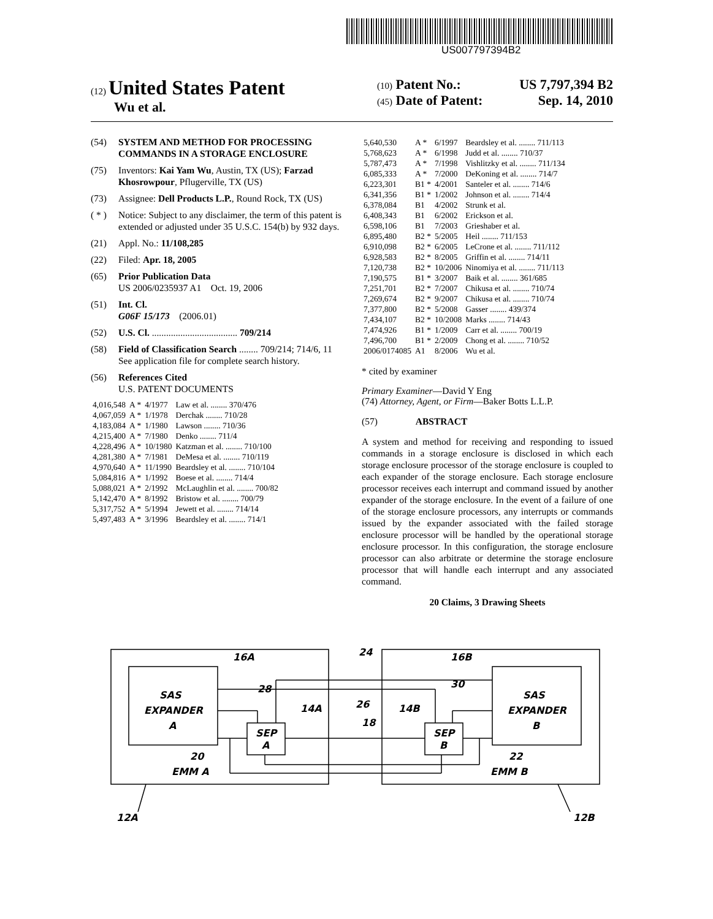US007797394B2
(12) United States Patent
Wu et al.
(10) Patent No.: US 7,797,394 B2
(45) Date of Patent: Sep. 14, 2010
(54) SYSTEM AND METHOD FOR PROCESSING COMMANDS IN A STORAGE ENCLOSURE
(75) Inventors: Kai Yam Wu, Austin, TX (US); Farzad Khosrowpour, Pflugerville, TX (US)
(73) Assignee: Dell Products L.P., Round Rock, TX (US)
( * ) Notice: Subject to any disclaimer, the term of this patent is extended or adjusted under 35 U.S.C. 154(b) by 932 days.
(21) Appl. No.: 11/108,285
(22) Filed: Apr. 18, 2005
(65) Prior Publication Data
US 2006/0235937 A1 Oct. 19, 2006
(51) Int. Cl.
G06F 15/173 (2006.01)
(52) U.S. Cl. .................................... 709/214
(58) Field of Classification Search ........ 709/214; 714/6, 11
See application file for complete search history.
(56) References Cited
U.S. PATENT DOCUMENTS
| 4,016,548 | A * | 4/1977 | Law et al. ........ 370/476 |
| 4,067,059 | A * | 1/1978 | Derchak ........ 710/28 |
| 4,183,084 | A * | 1/1980 | Lawson ........ 710/36 |
| 4,215,400 | A * | 7/1980 | Denko ........ 711/4 |
| 4,228,496 | A * | 10/1980 | Katzman et al. ........ 710/100 |
| 4,281,380 | A * | 7/1981 | DeMesa et al. ........ 710/119 |
| 4,970,640 | A * | 11/1990 | Beardsley et al. ........ 710/104 |
| 5,084,816 | A * | 1/1992 | Boese et al. ........ 714/4 |
| 5,088,021 | A * | 2/1992 | McLaughlin et al. ........ 700/82 |
| 5,142,470 | A * | 8/1992 | Bristow et al. ........ 700/79 |
| 5,317,752 | A * | 5/1994 | Jewett et al. ........ 714/14 |
| 5,497,483 | A * | 3/1996 | Beardsley et al. ........ 714/1 |
| 5,640,530 | A * | 6/1997 | Beardsley et al. ........ 711/113 |
| 5,768,623 | A * | 6/1998 | Judd et al. ........ 710/37 |
| 5,787,473 | A * | 7/1998 | Vishlitzky et al. ........ 711/134 |
| 6,085,333 | A * | 7/2000 | DeKoning et al. ........ 714/7 |
| 6,223,301 | B1 * | 4/2001 | Santeler et al. ........ 714/6 |
| 6,341,356 | B1 * | 1/2002 | Johnson et al. ........ 714/4 |
| 6,378,084 | B1 | 4/2002 | Strunk et al. |
| 6,408,343 | B1 | 6/2002 | Erickson et al. |
| 6,598,106 | B1 | 7/2003 | Grieshaber et al. |
| 6,895,480 | B2 * | 5/2005 | Heil ........ 711/153 |
| 6,910,098 | B2 * | 6/2005 | LeCrone et al. ........ 711/112 |
| 6,928,583 | B2 * | 8/2005 | Griffin et al. ........ 714/11 |
| 7,120,738 | B2 * | 10/2006 | Ninomiya et al. ........ 711/113 |
| 7,190,575 | B1 * | 3/2007 | Baik et al. ........ 361/685 |
| 7,251,701 | B2 * | 7/2007 | Chikusa et al. ........ 710/74 |
| 7,269,674 | B2 * | 9/2007 | Chikusa et al. ........ 710/74 |
| 7,377,800 | B2 * | 5/2008 | Gasser ........ 439/374 |
| 7,434,107 | B2 * | 10/2008 | Marks ........ 714/43 |
| 7,474,926 | B1 * | 1/2009 | Carr et al. ........ 700/19 |
| 7,496,700 | B1 * | 2/2009 | Chong et al. ........ 710/52 |
| 2006/0174085 | A1 | 8/2006 | Wu et al. |
* cited by examiner
Primary Examiner—David Y Eng
(74) Attorney, Agent, or Firm—Baker Botts L.L.P.
(57) ABSTRACT
A system and method for receiving and responding to issued commands in a storage enclosure is disclosed in which each storage enclosure processor of the storage enclosure is coupled to each expander of the storage enclosure. Each storage enclosure processor receives each interrupt and command issued by another expander of the storage enclosure. In the event of a failure of one of the storage enclosure processors, any interrupts or commands issued by the expander associated with the failed storage enclosure processor will be handled by the operational storage enclosure processor. In this configuration, the storage enclosure processor can also arbitrate or determine the storage enclosure processor that will handle each interrupt and any associated command.
20 Claims, 3 Drawing Sheets
SAS
EXPANDER
A
SAS
EXPANDER
B
SEP
A
SEP
B
EMM A
EMM B
16A
24
16B
28
14A
26
14B
30
18
20
22
12A
12B